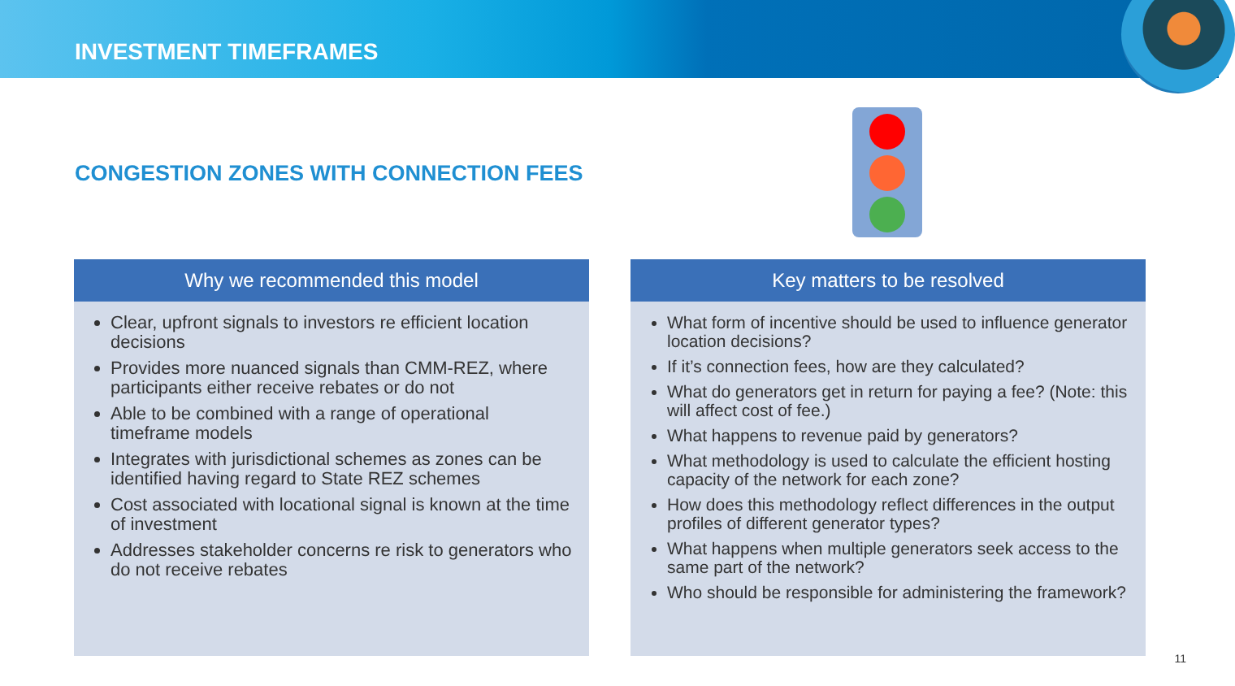INVESTMENT TIMEFRAMES
CONGESTION ZONES WITH CONNECTION FEES
Why we recommended this model
Clear, upfront signals to investors re efficient location decisions
Provides more nuanced signals than CMM-REZ, where participants either receive rebates or do not
Able to be combined with a range of operational timeframe models
Integrates with jurisdictional schemes as zones can be identified having regard to State REZ schemes
Cost associated with locational signal is known at the time of investment
Addresses stakeholder concerns re risk to generators who do not receive rebates
Key matters to be resolved
What form of incentive should be used to influence generator location decisions?
If it’s connection fees, how are they calculated?
What do generators get in return for paying a fee? (Note: this will affect cost of fee.)
What happens to revenue paid by generators?
What methodology is used to calculate the efficient hosting capacity of the network for each zone?
How does this methodology reflect differences in the output profiles of different generator types?
What happens when multiple generators seek access to the same part of the network?
Who should be responsible for administering the framework?
11